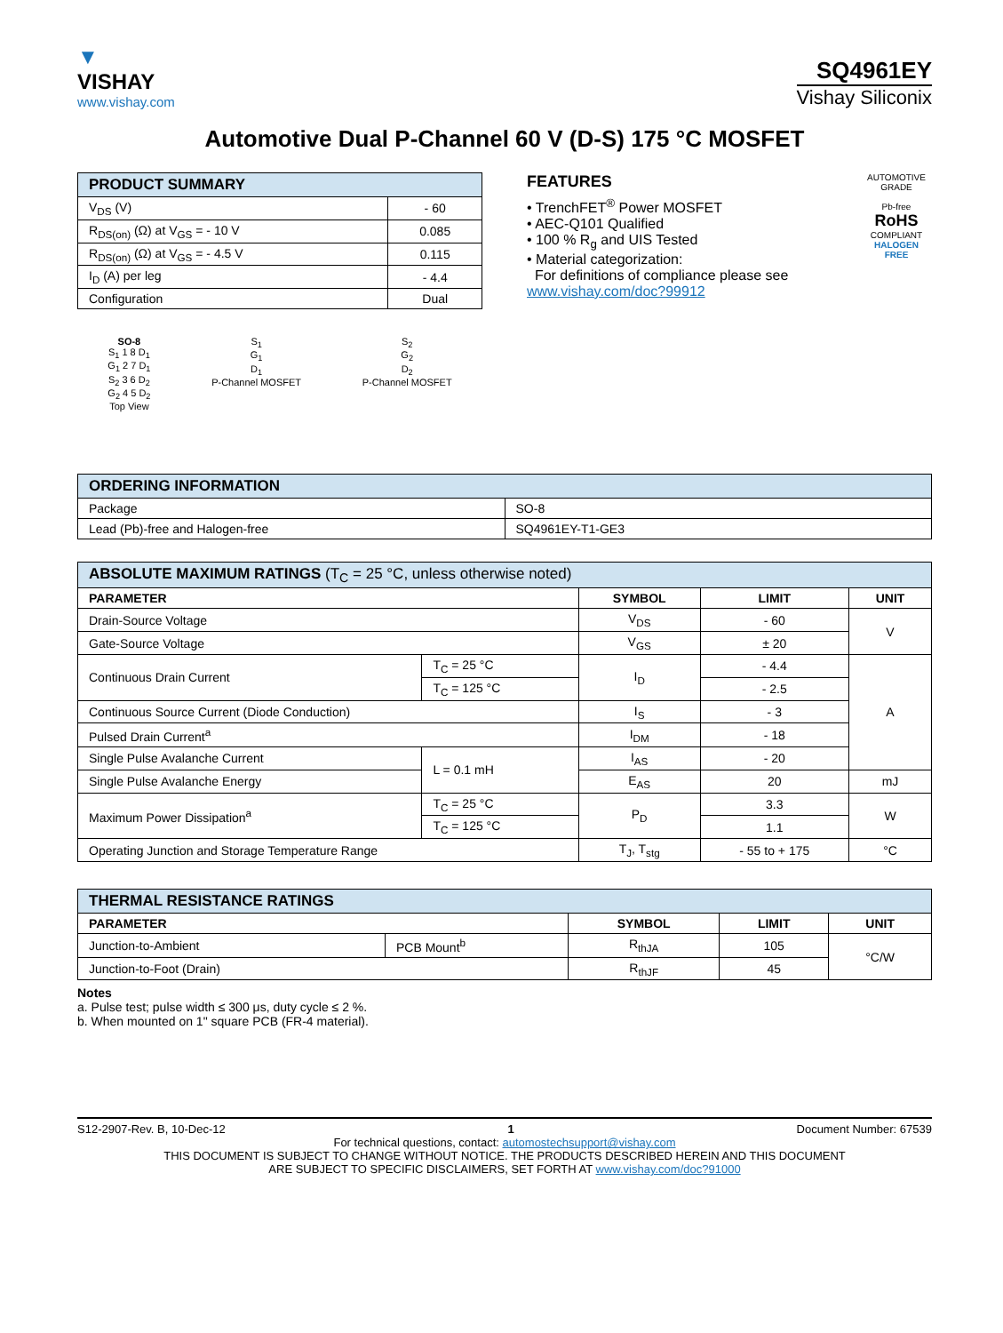▼
VISHAY
www.vishay.com
SQ4961EY
Vishay Siliconix
Automotive Dual P-Channel 60 V (D-S) 175 °C MOSFET
| PRODUCT SUMMARY | |
| --- | --- |
| V<sub>DS</sub> (V) | - 60 |
| R<sub>DS(on)</sub> (Ω) at V<sub>GS</sub> = - 10 V | 0.085 |
| R<sub>DS(on)</sub> (Ω) at V<sub>GS</sub> = - 4.5 V | 0.115 |
| I<sub>D</sub> (A) per leg | - 4.4 |
| Configuration | Dual |
SO-8
S<sub>1</sub> 1 8 D<sub>1</sub>
G<sub>1</sub> 2 7 D<sub>1</sub>
S<sub>2</sub> 3 6 D<sub>2</sub>
G<sub>2</sub> 4 5 D<sub>2</sub>
Top View
S<sub>1</sub>
G<sub>1</sub>
D<sub>1</sub>
P-Channel MOSFET
S<sub>2</sub>
G<sub>2</sub>
D<sub>2</sub>
P-Channel MOSFET
FEATURES
• TrenchFET<sup>®</sup> Power MOSFET
• AEC-Q101 Qualified
• 100 % R<sub>g</sub> and UIS Tested
• Material categorization:
For definitions of compliance please see www.vishay.com/doc?99912
AUTOMOTIVE GRADE
Pb-free
RoHS
COMPLIANT
HALOGEN
FREE
| ORDERING INFORMATION | |
| --- | --- |
| Package | SO-8 |
| Lead (Pb)-free and Halogen-free | SQ4961EY-T1-GE3 |
| ABSOLUTE MAXIMUM RATINGS (T<sub>C</sub> = 25 °C, unless otherwise noted) | | | | |
| --- | --- | --- | --- | --- |
| PARAMETER | | SYMBOL | LIMIT | UNIT |
| Drain-Source Voltage | | V<sub>DS</sub> | - 60 | V |
| Gate-Source Voltage | | V<sub>GS</sub> | ± 20 | |
| Continuous Drain Current | T<sub>C</sub> = 25 °C | I<sub>D</sub> | - 4.4 | A |
| | T<sub>C</sub> = 125 °C | | - 2.5 | |
| Continuous Source Current (Diode Conduction) | | I<sub>S</sub> | - 3 | |
| Pulsed Drain Current<sup>a</sup> | | I<sub>DM</sub> | - 18 | |
| Single Pulse Avalanche Current | L = 0.1 mH | I<sub>AS</sub> | - 20 | |
| Single Pulse Avalanche Energy | | E<sub>AS</sub> | 20 | mJ |
| Maximum Power Dissipation<sup>a</sup> | T<sub>C</sub> = 25 °C | P<sub>D</sub> | 3.3 | W |
| | T<sub>C</sub> = 125 °C | | 1.1 | |
| Operating Junction and Storage Temperature Range | | T<sub>J</sub>, T<sub>stg</sub> | - 55 to + 175 | °C |
| THERMAL RESISTANCE RATINGS | | | | |
| --- | --- | --- | --- | --- |
| PARAMETER | | SYMBOL | LIMIT | UNIT |
| Junction-to-Ambient | PCB Mount<sup>b</sup> | R<sub>thJA</sub> | 105 | °C/W |
| Junction-to-Foot (Drain) | | R<sub>thJF</sub> | 45 | |
Notes
a. Pulse test; pulse width ≤ 300 μs, duty cycle ≤ 2 %.
b. When mounted on 1" square PCB (FR-4 material).
S12-2907-Rev. B, 10-Dec-12 1 Document Number: 67539
For technical questions, contact: automostechsupport@vishay.com
THIS DOCUMENT IS SUBJECT TO CHANGE WITHOUT NOTICE. THE PRODUCTS DESCRIBED HEREIN AND THIS DOCUMENT
ARE SUBJECT TO SPECIFIC DISCLAIMERS, SET FORTH AT www.vishay.com/doc?91000